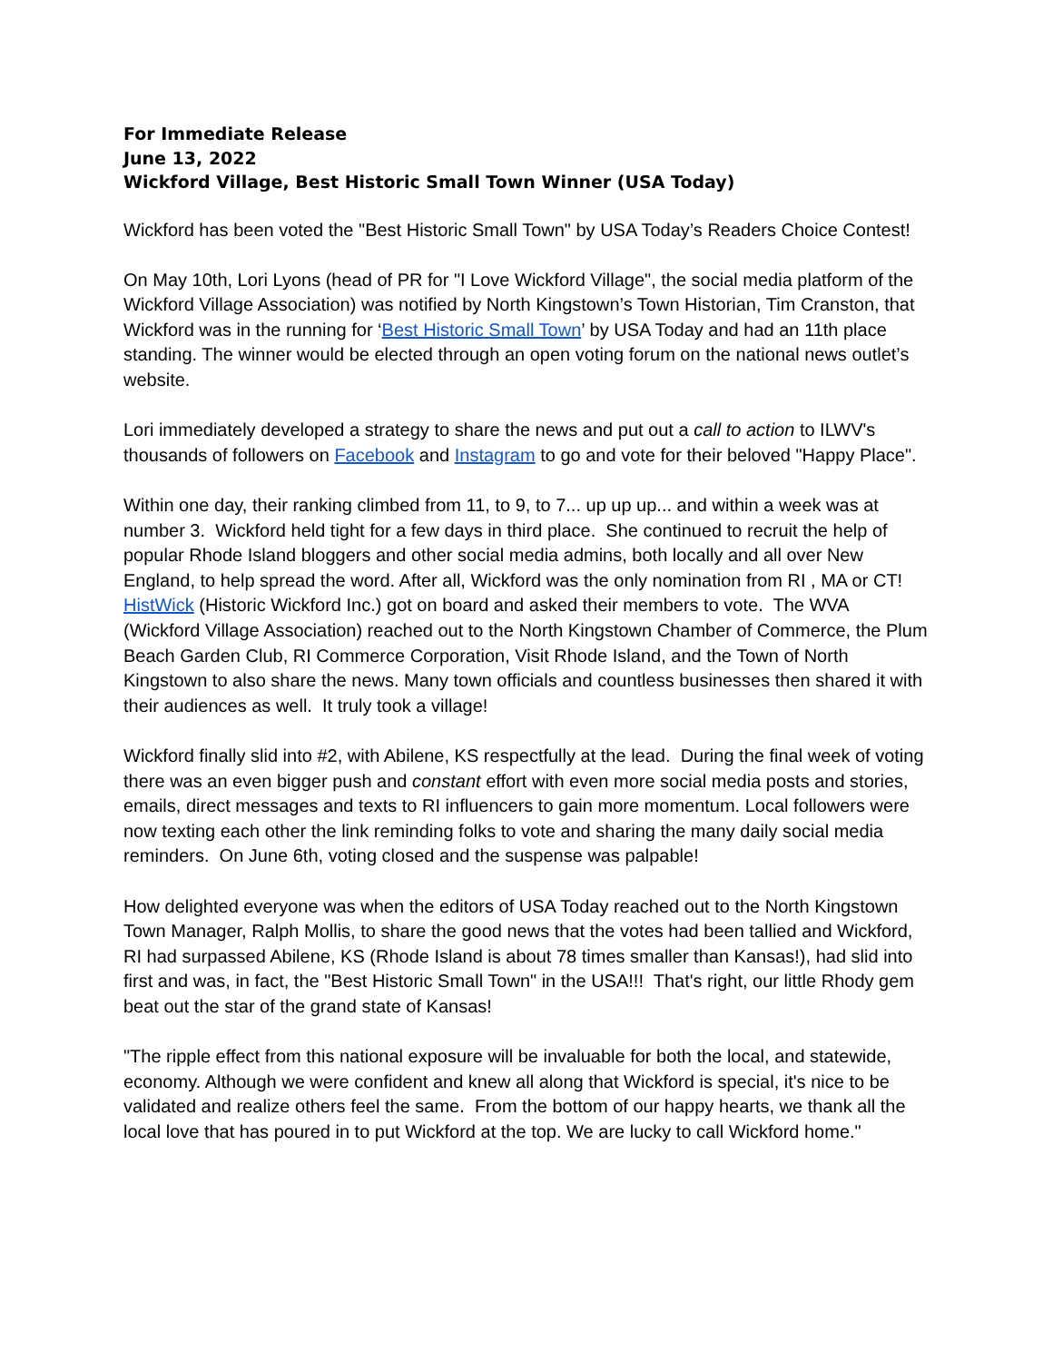For Immediate Release
June 13, 2022
Wickford Village, Best Historic Small Town Winner (USA Today)
Wickford has been voted the "Best Historic Small Town" by USA Today’s Readers Choice Contest!
On May 10th, Lori Lyons (head of PR for "I Love Wickford Village", the social media platform of the Wickford Village Association) was notified by North Kingstown’s Town Historian, Tim Cranston, that Wickford was in the running for ‘Best Historic Small Town’ by USA Today and had an 11th place standing. The winner would be elected through an open voting forum on the national news outlet’s website.
Lori immediately developed a strategy to share the news and put out a call to action to ILWV's thousands of followers on Facebook and Instagram to go and vote for their beloved "Happy Place".
Within one day, their ranking climbed from 11, to 9, to 7... up up up... and within a week was at number 3. Wickford held tight for a few days in third place. She continued to recruit the help of popular Rhode Island bloggers and other social media admins, both locally and all over New England, to help spread the word. After all, Wickford was the only nomination from RI , MA or CT! HistWick (Historic Wickford Inc.) got on board and asked their members to vote. The WVA (Wickford Village Association) reached out to the North Kingstown Chamber of Commerce, the Plum Beach Garden Club, RI Commerce Corporation, Visit Rhode Island, and the Town of North Kingstown to also share the news. Many town officials and countless businesses then shared it with their audiences as well. It truly took a village!
Wickford finally slid into #2, with Abilene, KS respectfully at the lead. During the final week of voting there was an even bigger push and constant effort with even more social media posts and stories, emails, direct messages and texts to RI influencers to gain more momentum. Local followers were now texting each other the link reminding folks to vote and sharing the many daily social media reminders. On June 6th, voting closed and the suspense was palpable!
How delighted everyone was when the editors of USA Today reached out to the North Kingstown Town Manager, Ralph Mollis, to share the good news that the votes had been tallied and Wickford, RI had surpassed Abilene, KS (Rhode Island is about 78 times smaller than Kansas!), had slid into first and was, in fact, the "Best Historic Small Town" in the USA!!! That's right, our little Rhody gem beat out the star of the grand state of Kansas!
"The ripple effect from this national exposure will be invaluable for both the local, and statewide, economy. Although we were confident and knew all along that Wickford is special, it's nice to be validated and realize others feel the same. From the bottom of our happy hearts, we thank all the local love that has poured in to put Wickford at the top. We are lucky to call Wickford home."